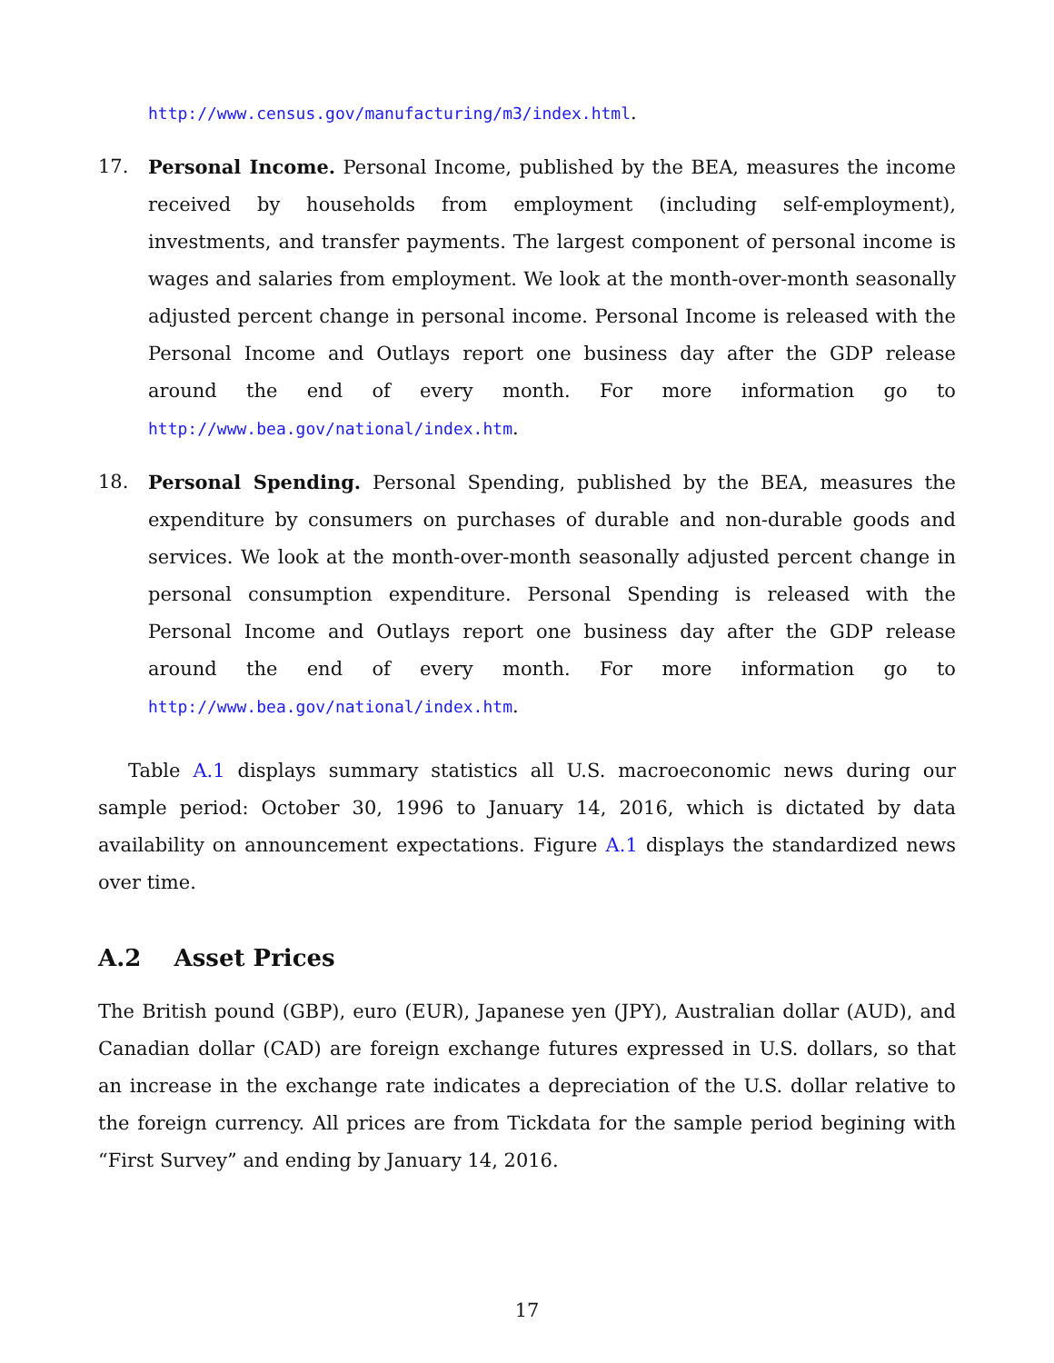http://www.census.gov/manufacturing/m3/index.html.
17. Personal Income. Personal Income, published by the BEA, measures the income received by households from employment (including self-employment), investments, and transfer payments. The largest component of personal income is wages and salaries from employment. We look at the month-over-month seasonally adjusted percent change in personal income. Personal Income is released with the Personal Income and Outlays report one business day after the GDP release around the end of every month. For more information go to http://www.bea.gov/national/index.htm.
18. Personal Spending. Personal Spending, published by the BEA, measures the expenditure by consumers on purchases of durable and non-durable goods and services. We look at the month-over-month seasonally adjusted percent change in personal consumption expenditure. Personal Spending is released with the Personal Income and Outlays report one business day after the GDP release around the end of every month. For more information go to http://www.bea.gov/national/index.htm.
Table A.1 displays summary statistics all U.S. macroeconomic news during our sample period: October 30, 1996 to January 14, 2016, which is dictated by data availability on announcement expectations. Figure A.1 displays the standardized news over time.
A.2 Asset Prices
The British pound (GBP), euro (EUR), Japanese yen (JPY), Australian dollar (AUD), and Canadian dollar (CAD) are foreign exchange futures expressed in U.S. dollars, so that an increase in the exchange rate indicates a depreciation of the U.S. dollar relative to the foreign currency. All prices are from Tickdata for the sample period begining with “First Survey” and ending by January 14, 2016.
17